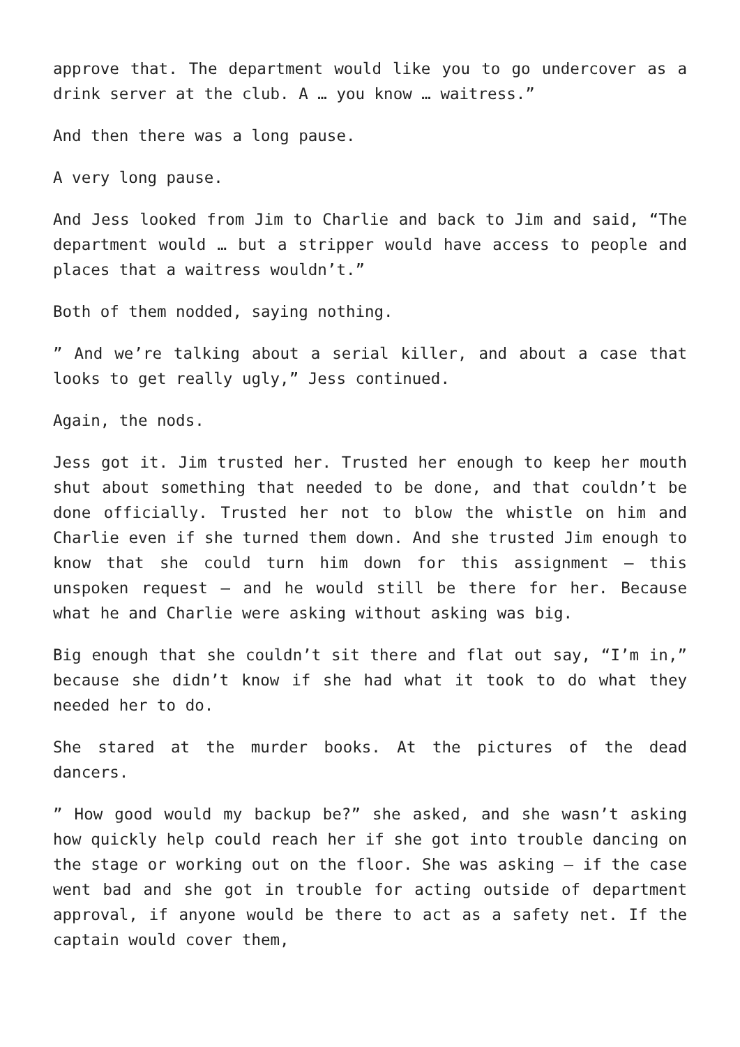approve that. The department would like you to go undercover as a drink server at the club. A … you know … waitress.”
And then there was a long pause.
A very long pause.
And Jess looked from Jim to Charlie and back to Jim and said, “The department would … but a stripper would have access to people and places that a waitress wouldn’t.”
Both of them nodded, saying nothing.
” And we’re talking about a serial killer, and about a case that looks to get really ugly,” Jess continued.
Again, the nods.
Jess got it. Jim trusted her. Trusted her enough to keep her mouth shut about something that needed to be done, and that couldn’t be done officially. Trusted her not to blow the whistle on him and Charlie even if she turned them down. And she trusted Jim enough to know that she could turn him down for this assignment – this unspoken request – and he would still be there for her. Because what he and Charlie were asking without asking was big.
Big enough that she couldn’t sit there and flat out say, “I’m in,” because she didn’t know if she had what it took to do what they needed her to do.
She stared at the murder books. At the pictures of the dead dancers.
” How good would my backup be?” she asked, and she wasn’t asking how quickly help could reach her if she got into trouble dancing on the stage or working out on the floor. She was asking – if the case went bad and she got in trouble for acting outside of department approval, if anyone would be there to act as a safety net. If the captain would cover them,